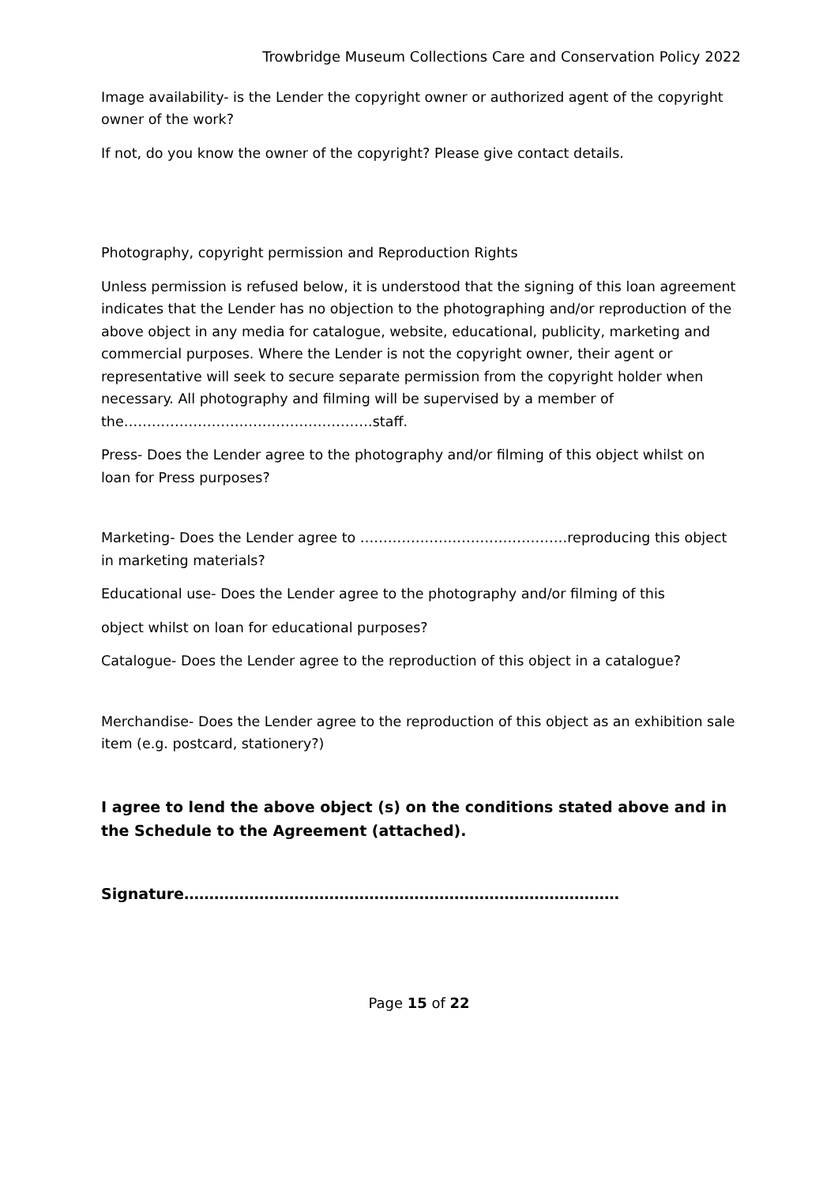Trowbridge Museum Collections Care and Conservation Policy 2022
Image availability- is the Lender the copyright owner or authorized agent of the copyright owner of the work?
If not, do you know the owner of the copyright? Please give contact details.
Photography, copyright permission and Reproduction Rights
Unless permission is refused below, it is understood that the signing of this loan agreement indicates that the Lender has no objection to the photographing and/or reproduction of the above object in any media for catalogue, website, educational, publicity, marketing and commercial purposes. Where the Lender is not the copyright owner, their agent or representative will seek to secure separate permission from the copyright holder when necessary. All photography and filming will be supervised by a member of the………………………………………………staff.
Press- Does the Lender agree to the photography and/or filming of this object whilst on loan for Press purposes?
Marketing- Does the Lender agree to ………………………………………reproducing this object in marketing materials?
Educational use- Does the Lender agree to the photography and/or filming of this
object whilst on loan for educational purposes?
Catalogue- Does the Lender agree to the reproduction of this object in a catalogue?
Merchandise- Does the Lender agree to the reproduction of this object as an exhibition sale item (e.g. postcard, stationery?)
I agree to lend the above object (s) on the conditions stated above and in the Schedule to the Agreement (attached).
Signature……………………………………………………………………………
Page 15 of 22